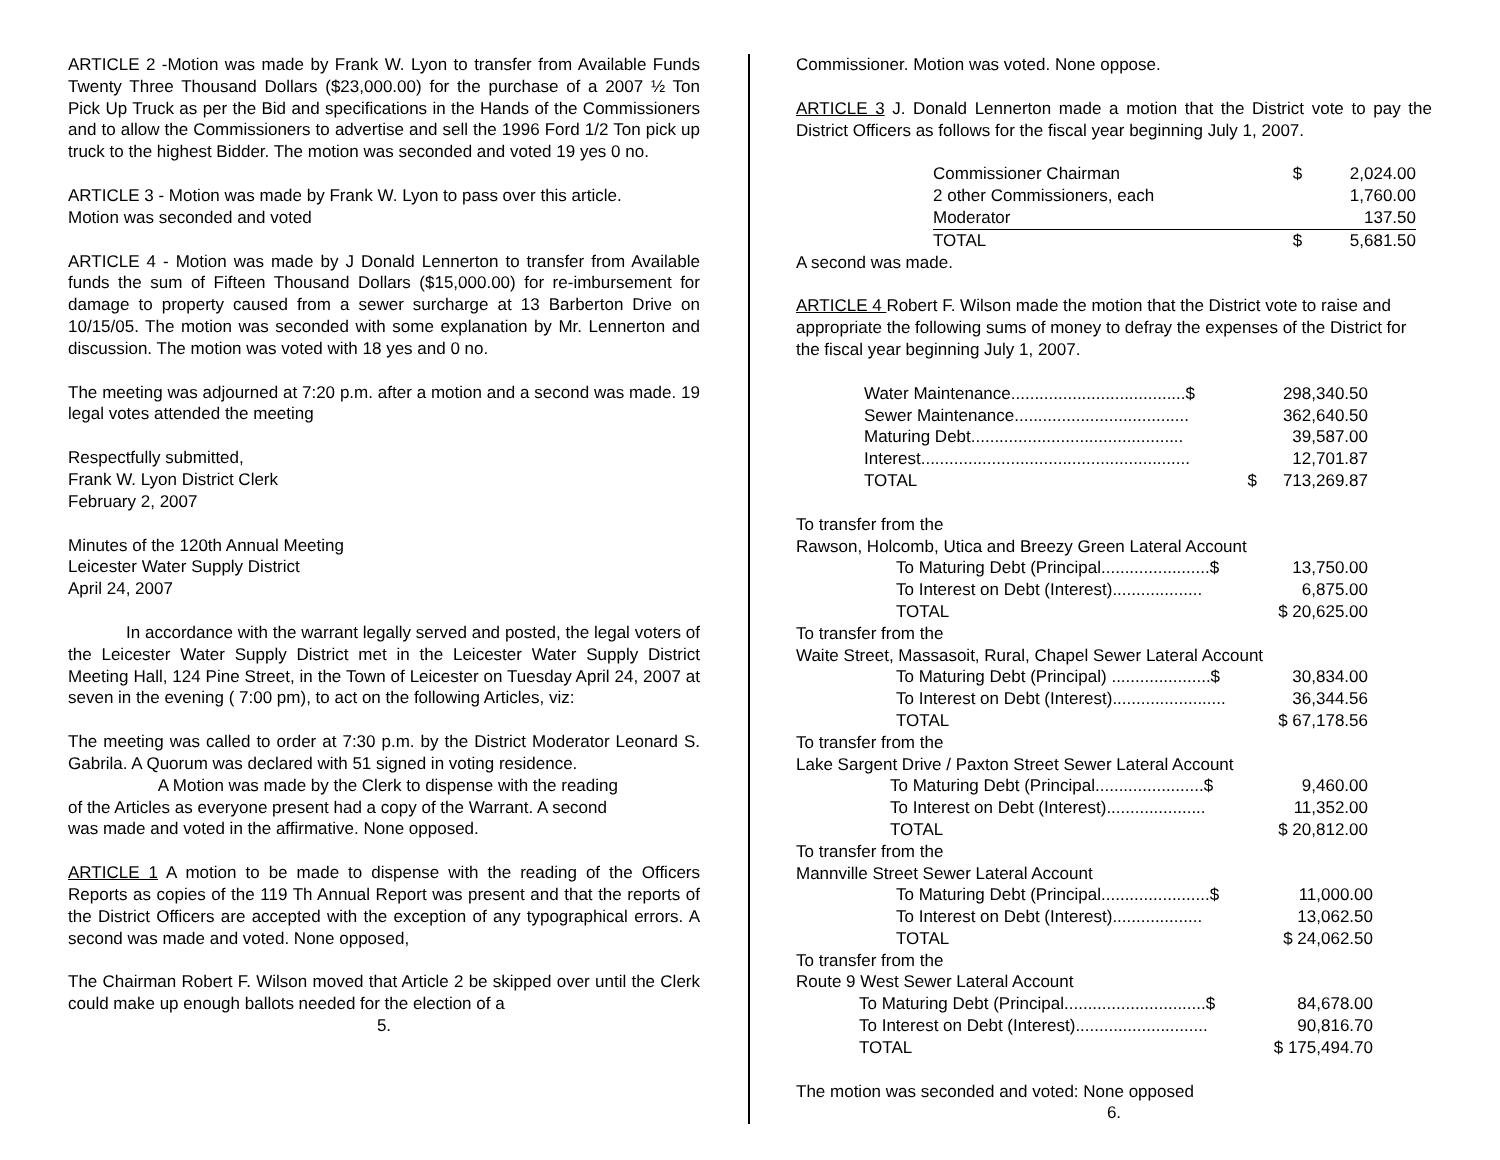ARTICLE 2 -Motion was made by Frank W. Lyon to transfer from Available Funds Twenty Three Thousand Dollars ($23,000.00) for the purchase of a 2007 ½ Ton Pick Up Truck as per the Bid and specifications in the Hands of the Commissioners and to allow the Commissioners to advertise and sell the 1996 Ford 1/2 Ton pick up truck to the highest Bidder. The motion was seconded and voted 19 yes 0 no.
ARTICLE 3 - Motion was made by Frank W. Lyon to pass over this article.
Motion was seconded and voted
ARTICLE 4 - Motion was made by J Donald Lennerton to transfer from Available funds the sum of Fifteen Thousand Dollars ($15,000.00) for re-imbursement for damage to property caused from a sewer surcharge at 13 Barberton Drive on 10/15/05. The motion was seconded with some explanation by Mr. Lennerton and discussion. The motion was voted with 18 yes and 0 no.
The meeting was adjourned at 7:20 p.m. after a motion and a second was made. 19 legal votes attended the meeting
Respectfully submitted,
Frank W. Lyon District Clerk
February 2, 2007
Minutes of the 120th Annual Meeting
Leicester Water Supply District
April 24, 2007
In accordance with the warrant legally served and posted, the legal voters of the Leicester Water Supply District met in the Leicester Water Supply District Meeting Hall, 124 Pine Street, in the Town of Leicester on Tuesday April 24, 2007 at seven in the evening ( 7:00 pm), to act on the following Articles, viz:
The meeting was called to order at 7:30 p.m. by the District Moderator Leonard S. Gabrila. A Quorum was declared with 51 signed in voting residence.
A Motion was made by the Clerk to dispense with the reading
of the Articles as everyone present had a copy of the Warrant. A second
was made and voted in the affirmative. None opposed.
ARTICLE 1 A motion to be made to dispense with the reading of the Officers Reports as copies of the 119 Th Annual Report was present and that the reports of the District Officers are accepted with the exception of any typographical errors. A second was made and voted. None opposed,
The Chairman Robert F. Wilson moved that Article 2 be skipped over until the Clerk could make up enough ballots needed for the election of a
5.
Commissioner. Motion was voted. None oppose.
ARTICLE 3 J. Donald Lennerton made a motion that the District vote to pay the District Officers as follows for the fiscal year beginning July 1, 2007.
| Commissioner Chairman | $ | 2,024.00 |
| 2 other Commissioners, each | | 1,760.00 |
| Moderator | | 137.50 |
| TOTAL | $ | 5,681.50 |
A second was made.
ARTICLE 4 Robert F. Wilson made the motion that the District vote to raise and appropriate the following sums of money to defray the expenses of the District for the fiscal year beginning July 1, 2007.
| Water Maintenance.....................................$ | 298,340.50 |
| Sewer Maintenance..................................... | 362,640.50 |
| Maturing Debt............................................. | 39,587.00 |
| Interest......................................................... | 12,701.87 |
| TOTAL $ | 713,269.87 |
To transfer from the
Rawson, Holcomb, Utica and Breezy Green Lateral Account
| To Maturing Debt (Principal.......................$ | 13,750.00 |
| To Interest on Debt (Interest)................... | 6,875.00 |
| TOTAL | $ 20,625.00 |
To transfer from the
Waite Street, Massasoit, Rural, Chapel Sewer Lateral Account
| To Maturing Debt (Principal) .....................$ | 30,834.00 |
| To Interest on Debt (Interest)........................ | 36,344.56 |
| TOTAL | $ 67,178.56 |
To transfer from the
Lake Sargent Drive / Paxton Street Sewer Lateral Account
| To Maturing Debt (Principal.......................$ | 9,460.00 |
| To Interest on Debt (Interest)..................... | 11,352.00 |
| TOTAL | $ 20,812.00 |
To transfer from the
Mannville Street Sewer Lateral Account
| To Maturing Debt (Principal.......................$ | 11,000.00 |
| To Interest on Debt (Interest)................... | 13,062.50 |
| TOTAL | $ 24,062.50 |
To transfer from the
Route 9 West Sewer Lateral Account
| To Maturing Debt (Principal..............................$ | 84,678.00 |
| To Interest on Debt (Interest)............................ | 90,816.70 |
| TOTAL | $ 175,494.70 |
The motion was seconded and voted: None opposed
6.